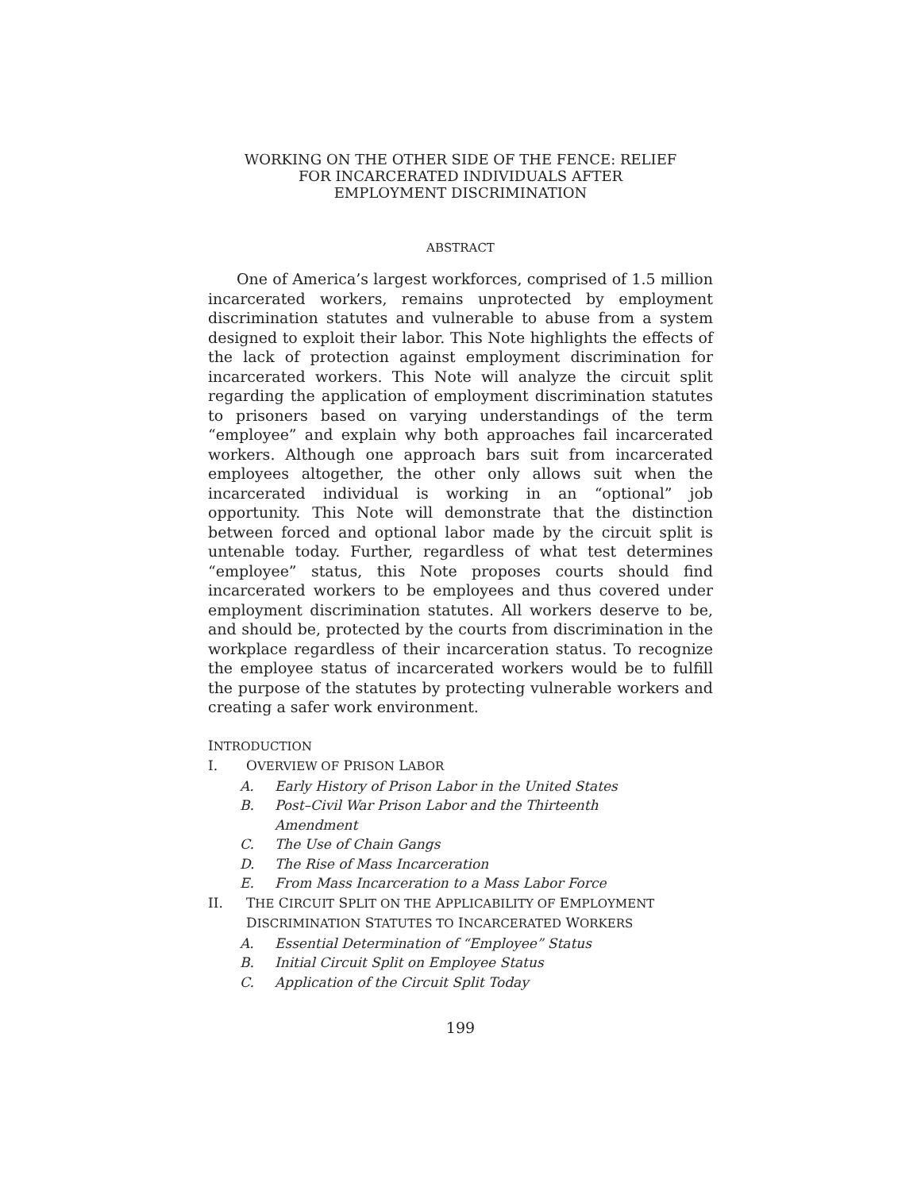WORKING ON THE OTHER SIDE OF THE FENCE: RELIEF
FOR INCARCERATED INDIVIDUALS AFTER
EMPLOYMENT DISCRIMINATION
ABSTRACT
One of America’s largest workforces, comprised of 1.5 million incarcerated workers, remains unprotected by employment discrimination statutes and vulnerable to abuse from a system designed to exploit their labor. This Note highlights the effects of the lack of protection against employment discrimination for incarcerated workers. This Note will analyze the circuit split regarding the application of employment discrimination statutes to prisoners based on varying understandings of the term “employee” and explain why both approaches fail incarcerated workers. Although one approach bars suit from incarcerated employees altogether, the other only allows suit when the incarcerated individual is working in an “optional” job opportunity. This Note will demonstrate that the distinction between forced and optional labor made by the circuit split is untenable today. Further, regardless of what test determines “employee” status, this Note proposes courts should find incarcerated workers to be employees and thus covered under employment discrimination statutes. All workers deserve to be, and should be, protected by the courts from discrimination in the workplace regardless of their incarceration status. To recognize the employee status of incarcerated workers would be to fulfill the purpose of the statutes by protecting vulnerable workers and creating a safer work environment.
INTRODUCTION
I. OVERVIEW OF PRISON LABOR
A. Early History of Prison Labor in the United States
B. Post–Civil War Prison Labor and the Thirteenth
Amendment
C. The Use of Chain Gangs
D. The Rise of Mass Incarceration
E. From Mass Incarceration to a Mass Labor Force
II. THE CIRCUIT SPLIT ON THE APPLICABILITY OF EMPLOYMENT
DISCRIMINATION STATUTES TO INCARCERATED WORKERS
A. Essential Determination of “Employee” Status
B. Initial Circuit Split on Employee Status
C. Application of the Circuit Split Today
199